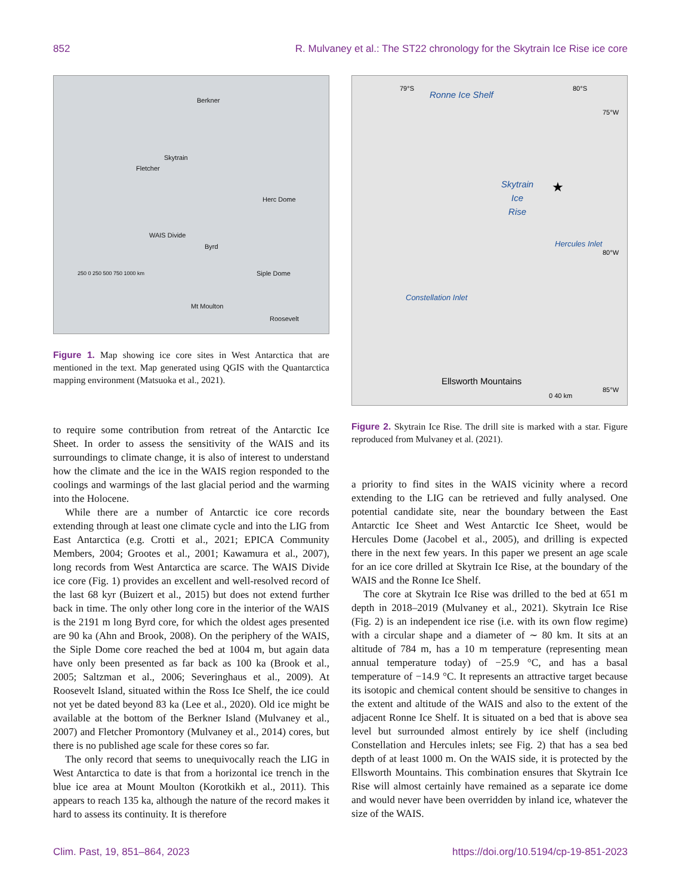852 R. Mulvaney et al.: The ST22 chronology for the Skytrain Ice Rise ice core
Berkner
Skytrain
Fletcher
Herc Dome
WAIS Divide
Byrd
Siple Dome
Mt Moulton
Roosevelt
250 0 250 500 750 1000 km
Figure 1. Map showing ice core sites in West Antarctica that are mentioned in the text. Map generated using QGIS with the Quantarctica mapping environment (Matsuoka et al., 2021).
to require some contribution from retreat of the Antarctic Ice Sheet. In order to assess the sensitivity of the WAIS and its surroundings to climate change, it is also of interest to understand how the climate and the ice in the WAIS region responded to the coolings and warmings of the last glacial period and the warming into the Holocene.
While there are a number of Antarctic ice core records extending through at least one climate cycle and into the LIG from East Antarctica (e.g. Crotti et al., 2021; EPICA Community Members, 2004; Grootes et al., 2001; Kawamura et al., 2007), long records from West Antarctica are scarce. The WAIS Divide ice core (Fig. 1) provides an excellent and well-resolved record of the last 68 kyr (Buizert et al., 2015) but does not extend further back in time. The only other long core in the interior of the WAIS is the 2191 m long Byrd core, for which the oldest ages presented are 90 ka (Ahn and Brook, 2008). On the periphery of the WAIS, the Siple Dome core reached the bed at 1004 m, but again data have only been presented as far back as 100 ka (Brook et al., 2005; Saltzman et al., 2006; Severinghaus et al., 2009). At Roosevelt Island, situated within the Ross Ice Shelf, the ice could not yet be dated beyond 83 ka (Lee et al., 2020). Old ice might be available at the bottom of the Berkner Island (Mulvaney et al., 2007) and Fletcher Promontory (Mulvaney et al., 2014) cores, but there is no published age scale for these cores so far.
The only record that seems to unequivocally reach the LIG in West Antarctica to date is that from a horizontal ice trench in the blue ice area at Mount Moulton (Korotkikh et al., 2011). This appears to reach 135 ka, although the nature of the record makes it hard to assess its continuity. It is therefore
Ronne Ice Shelf
Skytrain
Ice
Rise
★
Hercules Inlet
Constellation Inlet
Ellsworth Mountains
75°W
80°W
85°W
0 40 km
79°S 80°S
Figure 2. Skytrain Ice Rise. The drill site is marked with a star. Figure reproduced from Mulvaney et al. (2021).
a priority to find sites in the WAIS vicinity where a record extending to the LIG can be retrieved and fully analysed. One potential candidate site, near the boundary between the East Antarctic Ice Sheet and West Antarctic Ice Sheet, would be Hercules Dome (Jacobel et al., 2005), and drilling is expected there in the next few years. In this paper we present an age scale for an ice core drilled at Skytrain Ice Rise, at the boundary of the WAIS and the Ronne Ice Shelf.
The core at Skytrain Ice Rise was drilled to the bed at 651 m depth in 2018–2019 (Mulvaney et al., 2021). Skytrain Ice Rise (Fig. 2) is an independent ice rise (i.e. with its own flow regime) with a circular shape and a diameter of ∼ 80 km. It sits at an altitude of 784 m, has a 10 m temperature (representing mean annual temperature today) of −25.9 °C, and has a basal temperature of −14.9 °C. It represents an attractive target because its isotopic and chemical content should be sensitive to changes in the extent and altitude of the WAIS and also to the extent of the adjacent Ronne Ice Shelf. It is situated on a bed that is above sea level but surrounded almost entirely by ice shelf (including Constellation and Hercules inlets; see Fig. 2) that has a sea bed depth of at least 1000 m. On the WAIS side, it is protected by the Ellsworth Mountains. This combination ensures that Skytrain Ice Rise will almost certainly have remained as a separate ice dome and would never have been overridden by inland ice, whatever the size of the WAIS.
Clim. Past, 19, 851–864, 2023 https://doi.org/10.5194/cp-19-851-2023